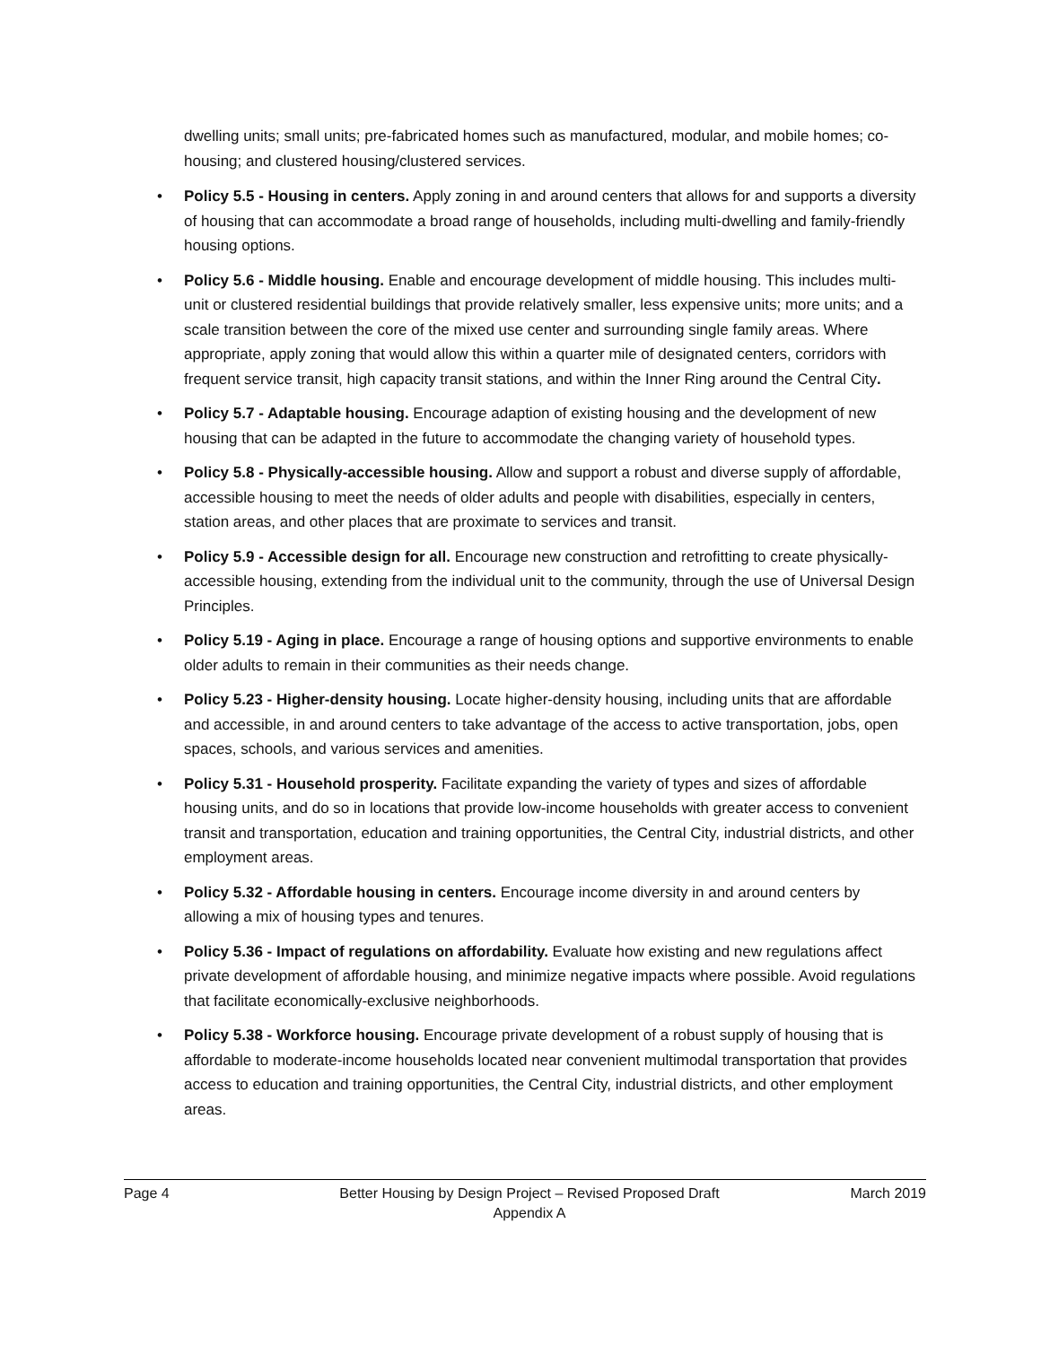dwelling units; small units; pre-fabricated homes such as manufactured, modular, and mobile homes; co-housing; and clustered housing/clustered services.
• Policy 5.5 - Housing in centers. Apply zoning in and around centers that allows for and supports a diversity of housing that can accommodate a broad range of households, including multi-dwelling and family-friendly housing options.
• Policy 5.6 - Middle housing. Enable and encourage development of middle housing. This includes multi-unit or clustered residential buildings that provide relatively smaller, less expensive units; more units; and a scale transition between the core of the mixed use center and surrounding single family areas. Where appropriate, apply zoning that would allow this within a quarter mile of designated centers, corridors with frequent service transit, high capacity transit stations, and within the Inner Ring around the Central City.
• Policy 5.7 - Adaptable housing. Encourage adaption of existing housing and the development of new housing that can be adapted in the future to accommodate the changing variety of household types.
• Policy 5.8 - Physically-accessible housing. Allow and support a robust and diverse supply of affordable, accessible housing to meet the needs of older adults and people with disabilities, especially in centers, station areas, and other places that are proximate to services and transit.
• Policy 5.9 - Accessible design for all. Encourage new construction and retrofitting to create physically-accessible housing, extending from the individual unit to the community, through the use of Universal Design Principles.
• Policy 5.19 - Aging in place. Encourage a range of housing options and supportive environments to enable older adults to remain in their communities as their needs change.
• Policy 5.23 - Higher-density housing. Locate higher-density housing, including units that are affordable and accessible, in and around centers to take advantage of the access to active transportation, jobs, open spaces, schools, and various services and amenities.
• Policy 5.31 - Household prosperity. Facilitate expanding the variety of types and sizes of affordable housing units, and do so in locations that provide low-income households with greater access to convenient transit and transportation, education and training opportunities, the Central City, industrial districts, and other employment areas.
• Policy 5.32 - Affordable housing in centers. Encourage income diversity in and around centers by allowing a mix of housing types and tenures.
• Policy 5.36 - Impact of regulations on affordability. Evaluate how existing and new regulations affect private development of affordable housing, and minimize negative impacts where possible. Avoid regulations that facilitate economically-exclusive neighborhoods.
• Policy 5.38 - Workforce housing. Encourage private development of a robust supply of housing that is affordable to moderate-income households located near convenient multimodal transportation that provides access to education and training opportunities, the Central City, industrial districts, and other employment areas.
Page 4 Better Housing by Design Project – Revised Proposed Draft
Appendix A
March 2019